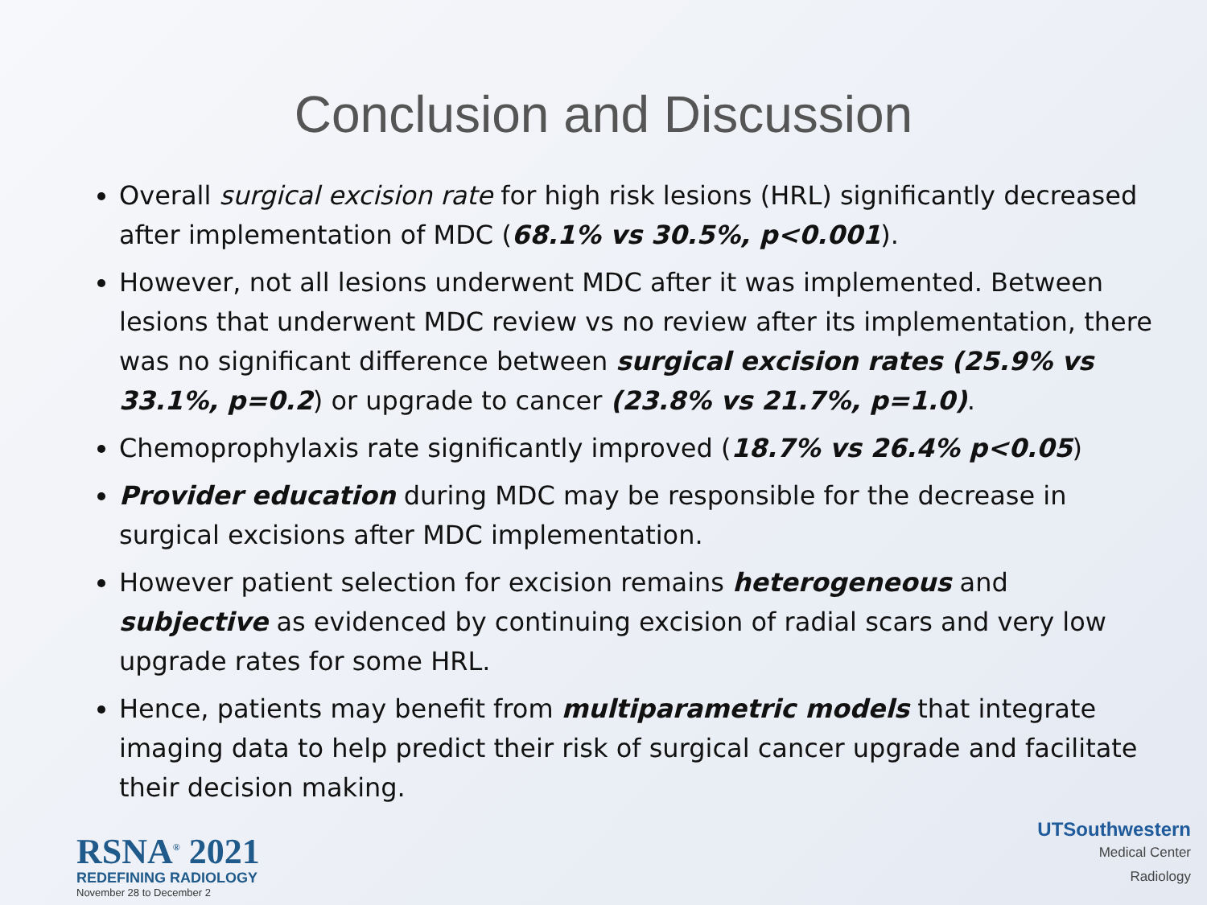Conclusion and Discussion
Overall surgical excision rate for high risk lesions (HRL) significantly decreased after implementation of MDC (68.1% vs 30.5%, p<0.001).
However, not all lesions underwent MDC after it was implemented. Between lesions that underwent MDC review vs no review after its implementation, there was no significant difference between surgical excision rates (25.9% vs 33.1%, p=0.2) or upgrade to cancer (23.8% vs 21.7%, p=1.0).
Chemoprophylaxis rate significantly improved (18.7% vs 26.4% p<0.05)
Provider education during MDC may be responsible for the decrease in surgical excisions after MDC implementation.
However patient selection for excision remains heterogeneous and subjective as evidenced by continuing excision of radial scars and very low upgrade rates for some HRL.
Hence, patients may benefit from multiparametric models that integrate imaging data to help predict their risk of surgical cancer upgrade and facilitate their decision making.
RSNA<sup>®</sup> 2021
REDEFINING RADIOLOGY
November 28 to December 2
UTSouthwestern
Medical Center
Radiology